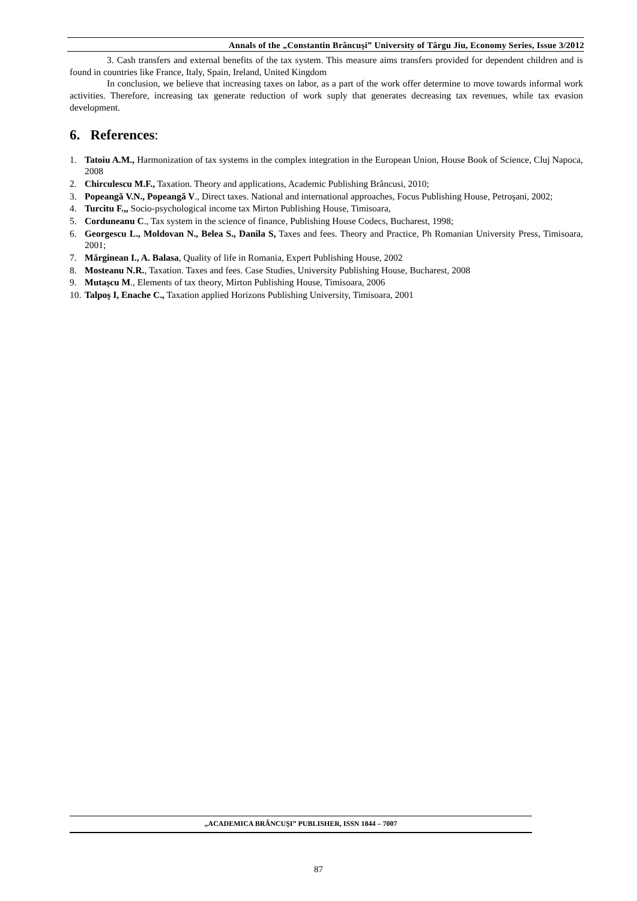Annals of the „Constantin Brâncuşi” University of Târgu Jiu, Economy Series, Issue 3/2012
3. Cash transfers and external benefits of the tax system. This measure aims transfers provided for dependent children and is found in countries like France, Italy, Spain, Ireland, United Kingdom
In conclusion, we believe that increasing taxes on labor, as a part of the work offer determine to move towards informal work activities. Therefore, increasing tax generate reduction of work suply that generates decreasing tax revenues, while tax evasion development.
6. References:
1. Tatoiu A.M., Harmonization of tax systems in the complex integration in the European Union, House Book of Science, Cluj Napoca, 2008
2. Chirculescu M.F., Taxation. Theory and applications, Academic Publishing Brâncusi, 2010;
3. Popeangă V.N., Popeangă V., Direct taxes. National and international approaches, Focus Publishing House, Petroşani, 2002;
4. Turcitu F.,, Socio-psychological income tax Mirton Publishing House, Timisoara,
5. Corduneanu C., Tax system in the science of finance, Publishing House Codecs, Bucharest, 1998;
6. Georgescu L., Moldovan N., Belea S., Danila S, Taxes and fees. Theory and Practice, Ph Romanian University Press, Timisoara, 2001;
7. Mărginean I., A. Balasa, Quality of life in Romania, Expert Publishing House, 2002
8. Mosteanu N.R., Taxation. Taxes and fees. Case Studies, University Publishing House, Bucharest, 2008
9. Mutaşcu M., Elements of tax theory, Mirton Publishing House, Timisoara, 2006
10. Talpoş I, Enache C., Taxation applied Horizons Publishing University, Timisoara, 2001
„ACADEMICA BRÂNCUŞI” PUBLISHER, ISSN 1844 – 7007
87